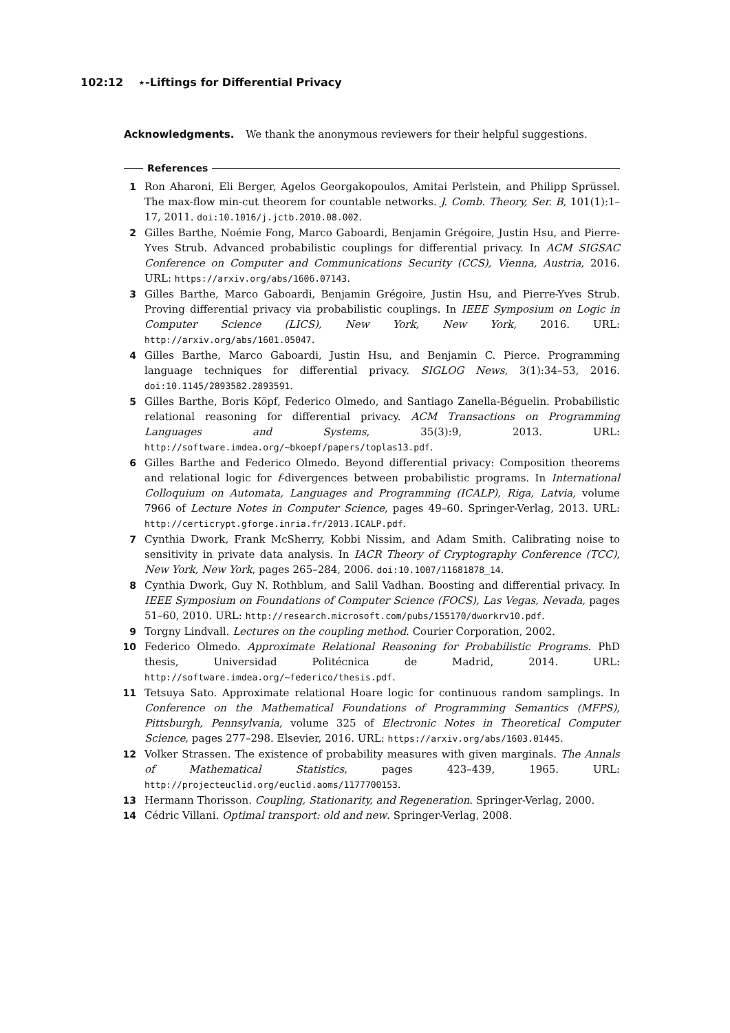102:12 ⋆-Liftings for Differential Privacy
Acknowledgments. We thank the anonymous reviewers for their helpful suggestions.
References
1 Ron Aharoni, Eli Berger, Agelos Georgakopoulos, Amitai Perlstein, and Philipp Sprüssel. The max-flow min-cut theorem for countable networks. J. Comb. Theory, Ser. B, 101(1):1–17, 2011. doi:10.1016/j.jctb.2010.08.002.
2 Gilles Barthe, Noémie Fong, Marco Gaboardi, Benjamin Grégoire, Justin Hsu, and Pierre-Yves Strub. Advanced probabilistic couplings for differential privacy. In ACM SIGSAC Conference on Computer and Communications Security (CCS), Vienna, Austria, 2016. URL: https://arxiv.org/abs/1606.07143.
3 Gilles Barthe, Marco Gaboardi, Benjamin Grégoire, Justin Hsu, and Pierre-Yves Strub. Proving differential privacy via probabilistic couplings. In IEEE Symposium on Logic in Computer Science (LICS), New York, New York, 2016. URL: http://arxiv.org/abs/1601.05047.
4 Gilles Barthe, Marco Gaboardi, Justin Hsu, and Benjamin C. Pierce. Programming language techniques for differential privacy. SIGLOG News, 3(1):34–53, 2016. doi:10.1145/2893582.2893591.
5 Gilles Barthe, Boris Köpf, Federico Olmedo, and Santiago Zanella-Béguelin. Probabilistic relational reasoning for differential privacy. ACM Transactions on Programming Languages and Systems, 35(3):9, 2013. URL: http://software.imdea.org/~bkoepf/papers/toplas13.pdf.
6 Gilles Barthe and Federico Olmedo. Beyond differential privacy: Composition theorems and relational logic for f-divergences between probabilistic programs. In International Colloquium on Automata, Languages and Programming (ICALP), Riga, Latvia, volume 7966 of Lecture Notes in Computer Science, pages 49–60. Springer-Verlag, 2013. URL: http://certicrypt.gforge.inria.fr/2013.ICALP.pdf.
7 Cynthia Dwork, Frank McSherry, Kobbi Nissim, and Adam Smith. Calibrating noise to sensitivity in private data analysis. In IACR Theory of Cryptography Conference (TCC), New York, New York, pages 265–284, 2006. doi:10.1007/11681878_14.
8 Cynthia Dwork, Guy N. Rothblum, and Salil Vadhan. Boosting and differential privacy. In IEEE Symposium on Foundations of Computer Science (FOCS), Las Vegas, Nevada, pages 51–60, 2010. URL: http://research.microsoft.com/pubs/155170/dworkrv10.pdf.
9 Torgny Lindvall. Lectures on the coupling method. Courier Corporation, 2002.
10 Federico Olmedo. Approximate Relational Reasoning for Probabilistic Programs. PhD thesis, Universidad Politécnica de Madrid, 2014. URL: http://software.imdea.org/~federico/thesis.pdf.
11 Tetsuya Sato. Approximate relational Hoare logic for continuous random samplings. In Conference on the Mathematical Foundations of Programming Semantics (MFPS), Pittsburgh, Pennsylvania, volume 325 of Electronic Notes in Theoretical Computer Science, pages 277–298. Elsevier, 2016. URL: https://arxiv.org/abs/1603.01445.
12 Volker Strassen. The existence of probability measures with given marginals. The Annals of Mathematical Statistics, pages 423–439, 1965. URL: http://projecteuclid.org/euclid.aoms/1177700153.
13 Hermann Thorisson. Coupling, Stationarity, and Regeneration. Springer-Verlag, 2000.
14 Cédric Villani. Optimal transport: old and new. Springer-Verlag, 2008.